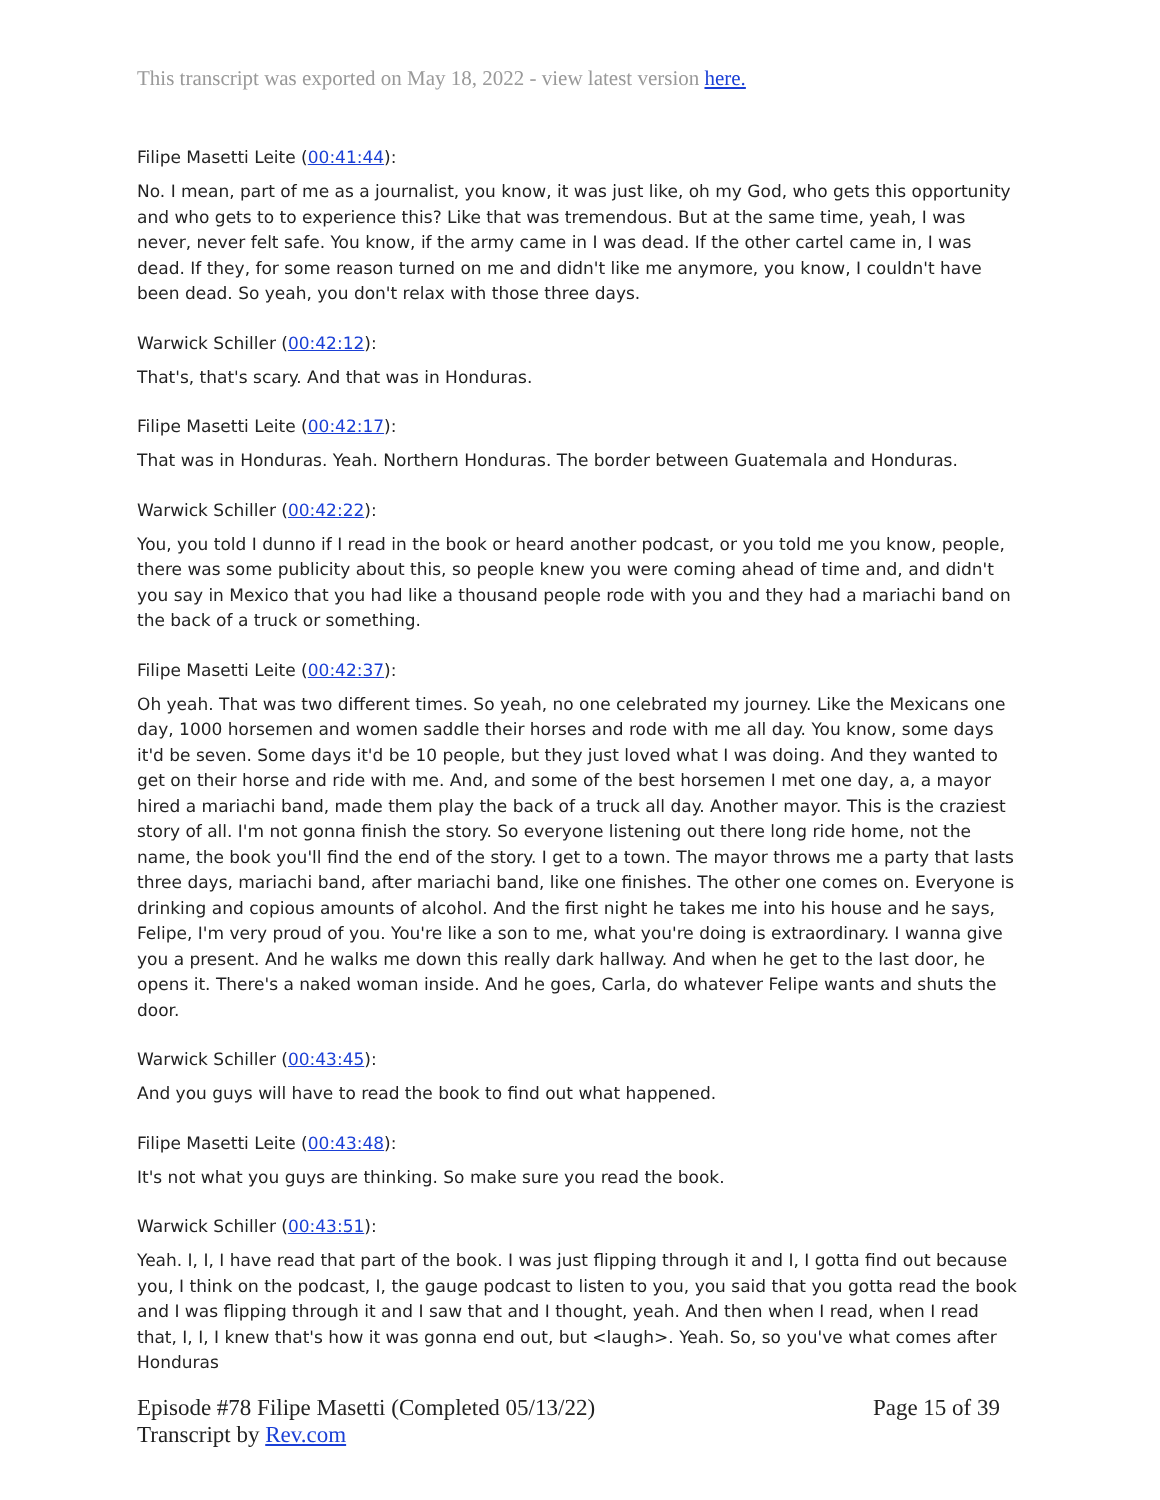This transcript was exported on May 18, 2022 - view latest version here.
Filipe Masetti Leite (00:41:44):
No. I mean, part of me as a journalist, you know, it was just like, oh my God, who gets this opportunity and who gets to to experience this? Like that was tremendous. But at the same time, yeah, I was never, never felt safe. You know, if the army came in I was dead. If the other cartel came in, I was dead. If they, for some reason turned on me and didn't like me anymore, you know, I couldn't have been dead. So yeah, you don't relax with those three days.
Warwick Schiller (00:42:12):
That's, that's scary. And that was in Honduras.
Filipe Masetti Leite (00:42:17):
That was in Honduras. Yeah. Northern Honduras. The border between Guatemala and Honduras.
Warwick Schiller (00:42:22):
You, you told I dunno if I read in the book or heard another podcast, or you told me you know, people, there was some publicity about this, so people knew you were coming ahead of time and, and didn't you say in Mexico that you had like a thousand people rode with you and they had a mariachi band on the back of a truck or something.
Filipe Masetti Leite (00:42:37):
Oh yeah. That was two different times. So yeah, no one celebrated my journey. Like the Mexicans one day, 1000 horsemen and women saddle their horses and rode with me all day. You know, some days it'd be seven. Some days it'd be 10 people, but they just loved what I was doing. And they wanted to get on their horse and ride with me. And, and some of the best horsemen I met one day, a, a mayor hired a mariachi band, made them play the back of a truck all day. Another mayor. This is the craziest story of all. I'm not gonna finish the story. So everyone listening out there long ride home, not the name, the book you'll find the end of the story. I get to a town. The mayor throws me a party that lasts three days, mariachi band, after mariachi band, like one finishes. The other one comes on. Everyone is drinking and copious amounts of alcohol. And the first night he takes me into his house and he says, Felipe, I'm very proud of you. You're like a son to me, what you're doing is extraordinary. I wanna give you a present. And he walks me down this really dark hallway. And when he get to the last door, he opens it. There's a naked woman inside. And he goes, Carla, do whatever Felipe wants and shuts the door.
Warwick Schiller (00:43:45):
And you guys will have to read the book to find out what happened.
Filipe Masetti Leite (00:43:48):
It's not what you guys are thinking. So make sure you read the book.
Warwick Schiller (00:43:51):
Yeah. I, I, I have read that part of the book. I was just flipping through it and I, I gotta find out because you, I think on the podcast, I, the gauge podcast to listen to you, you said that you gotta read the book and I was flipping through it and I saw that and I thought, yeah. And then when I read, when I read that, I, I, I knew that's how it was gonna end out, but <laugh>. Yeah. So, so you've what comes after Honduras
Episode #78 Filipe Masetti (Completed 05/13/22)
Transcript by Rev.com
Page 15 of 39